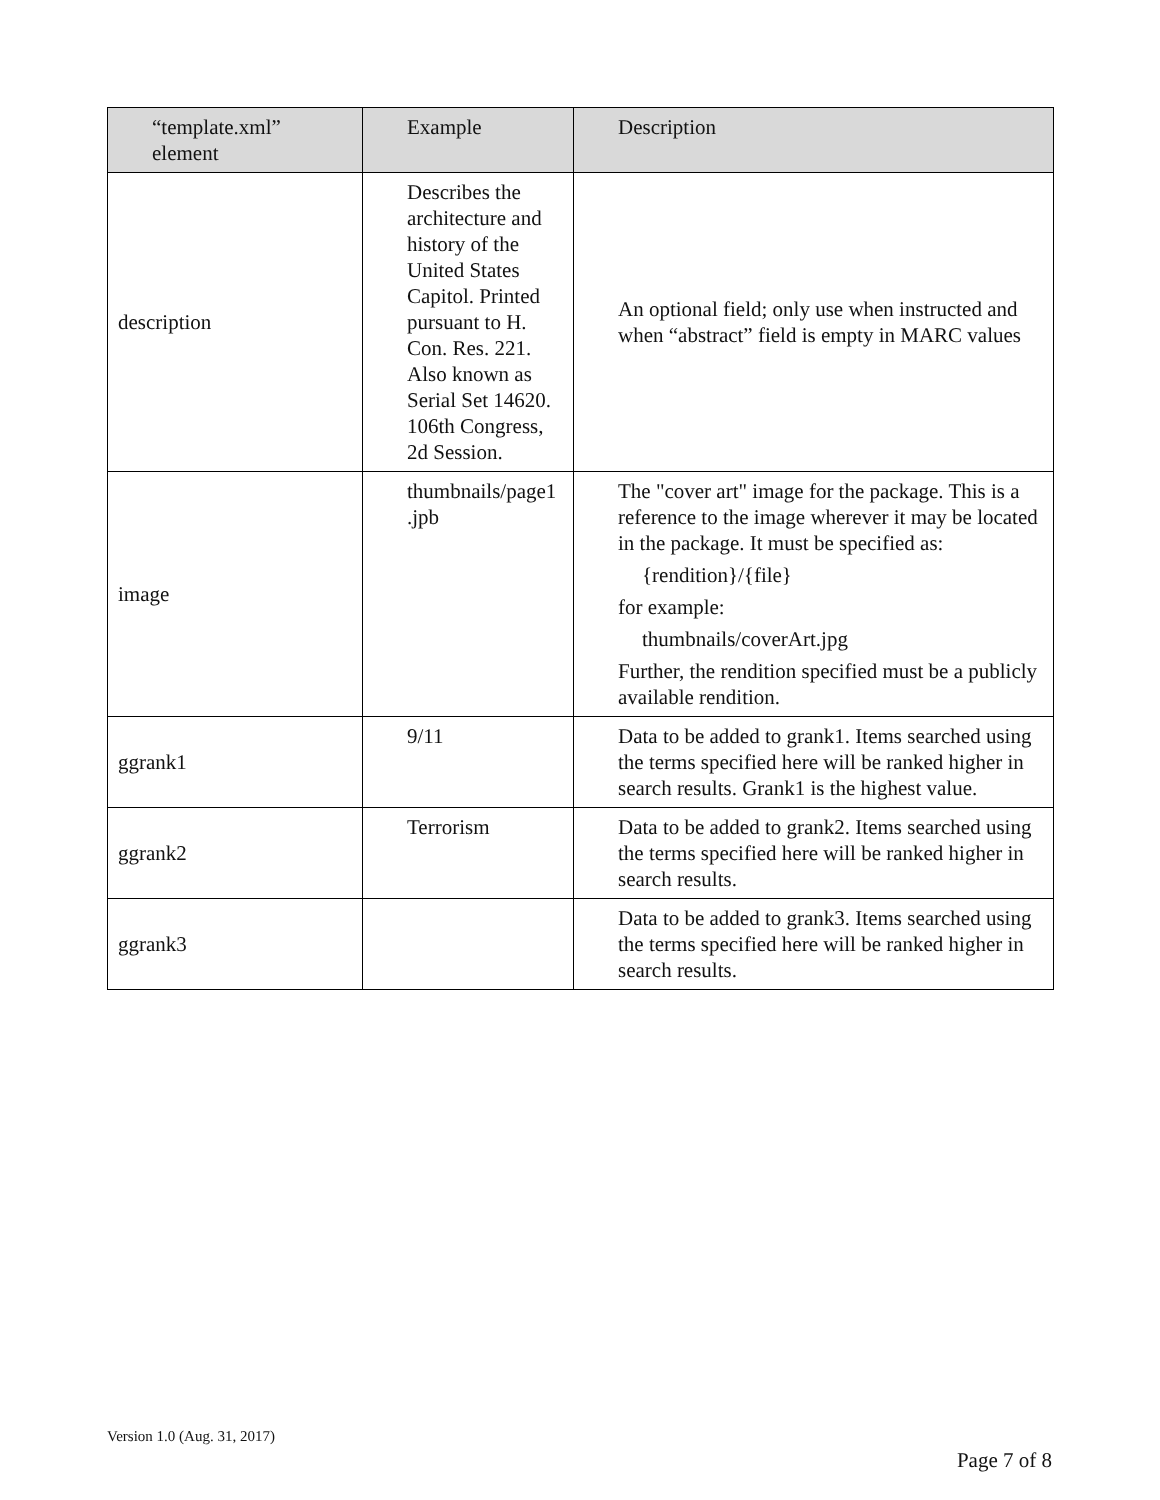| “template.xml” element | Example | Description |
| --- | --- | --- |
| description | Describes the architecture and history of the United States Capitol. Printed pursuant to H. Con. Res. 221. Also known as Serial Set 14620. 106th Congress, 2d Session. | An optional field; only use when instructed and when “abstract” field is empty in MARC values |
| image | thumbnails/page1 .jpb | The "cover art" image for the package. This is a reference to the image wherever it may be located in the package. It must be specified as: {rendition}/{file} for example: thumbnails/coverArt.jpg Further, the rendition specified must be a publicly available rendition. |
| ggrank1 | 9/11 | Data to be added to grank1. Items searched using the terms specified here will be ranked higher in search results. Grank1 is the highest value. |
| ggrank2 | Terrorism | Data to be added to grank2. Items searched using the terms specified here will be ranked higher in search results. |
| ggrank3 | | Data to be added to grank3. Items searched using the terms specified here will be ranked higher in search results. |
Version 1.0 (Aug. 31, 2017)
Page 7 of 8